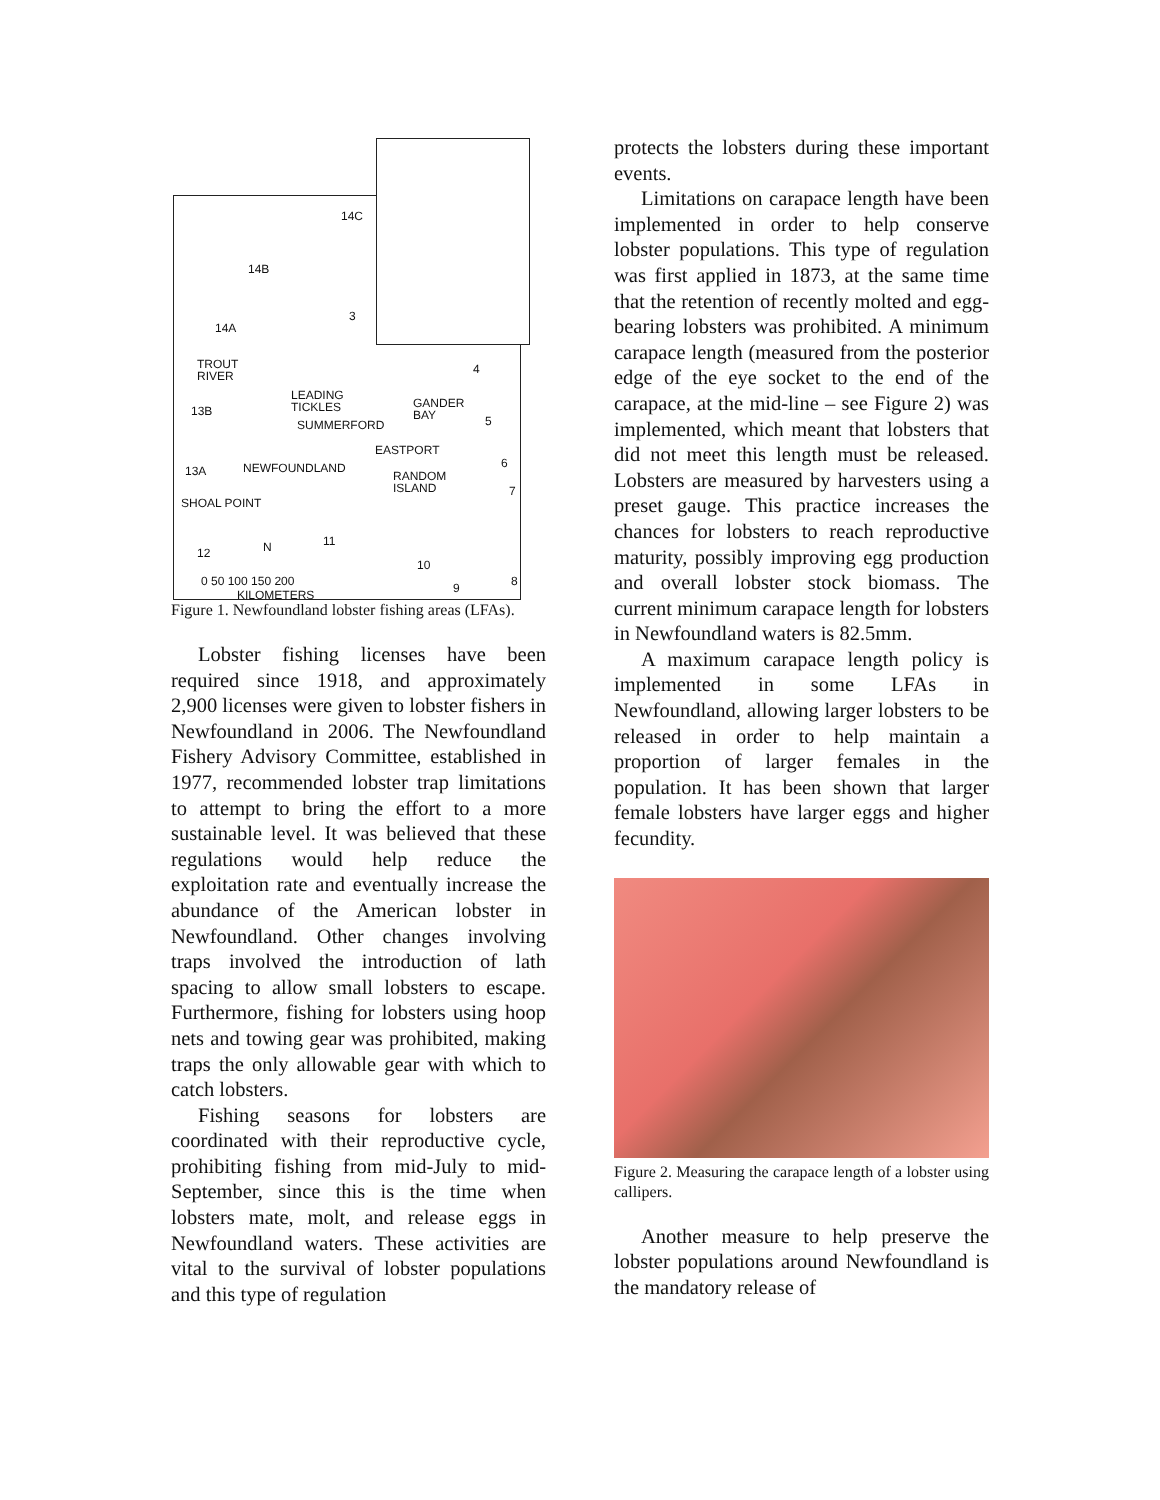14C
14B
14A
3
TROUT
RIVER
4
LEADING
TICKLES GANDER
BAY 13B
5 SUMMERFORD
EASTPORT
13A NEWFOUNDLAND 6
RANDOM
ISLAND 7
SHOAL POINT
11
12 N
10
0 50 100 150 200 9 8
KILOMETERS
Figure 1. Newfoundland lobster fishing areas (LFAs).
Lobster fishing licenses have been required since 1918, and approximately 2,900 licenses were given to lobster fishers in Newfoundland in 2006. The Newfoundland Fishery Advisory Committee, established in 1977, recommended lobster trap limitations to attempt to bring the effort to a more sustainable level. It was believed that these regulations would help reduce the exploitation rate and eventually increase the abundance of the American lobster in Newfoundland. Other changes involving traps involved the introduction of lath spacing to allow small lobsters to escape. Furthermore, fishing for lobsters using hoop nets and towing gear was prohibited, making traps the only allowable gear with which to catch lobsters.
Fishing seasons for lobsters are coordinated with their reproductive cycle, prohibiting fishing from mid-July to mid-September, since this is the time when lobsters mate, molt, and release eggs in Newfoundland waters. These activities are vital to the survival of lobster populations and this type of regulation
protects the lobsters during these important events.
Limitations on carapace length have been implemented in order to help conserve lobster populations. This type of regulation was first applied in 1873, at the same time that the retention of recently molted and egg-bearing lobsters was prohibited. A minimum carapace length (measured from the posterior edge of the eye socket to the end of the carapace, at the mid-line – see Figure 2) was implemented, which meant that lobsters that did not meet this length must be released. Lobsters are measured by harvesters using a preset gauge. This practice increases the chances for lobsters to reach reproductive maturity, possibly improving egg production and overall lobster stock biomass. The current minimum carapace length for lobsters in Newfoundland waters is 82.5mm.
A maximum carapace length policy is implemented in some LFAs in Newfoundland, allowing larger lobsters to be released in order to help maintain a proportion of larger females in the population. It has been shown that larger female lobsters have larger eggs and higher fecundity.
Figure 2. Measuring the carapace length of a lobster using callipers.
Another measure to help preserve the lobster populations around Newfoundland is the mandatory release of